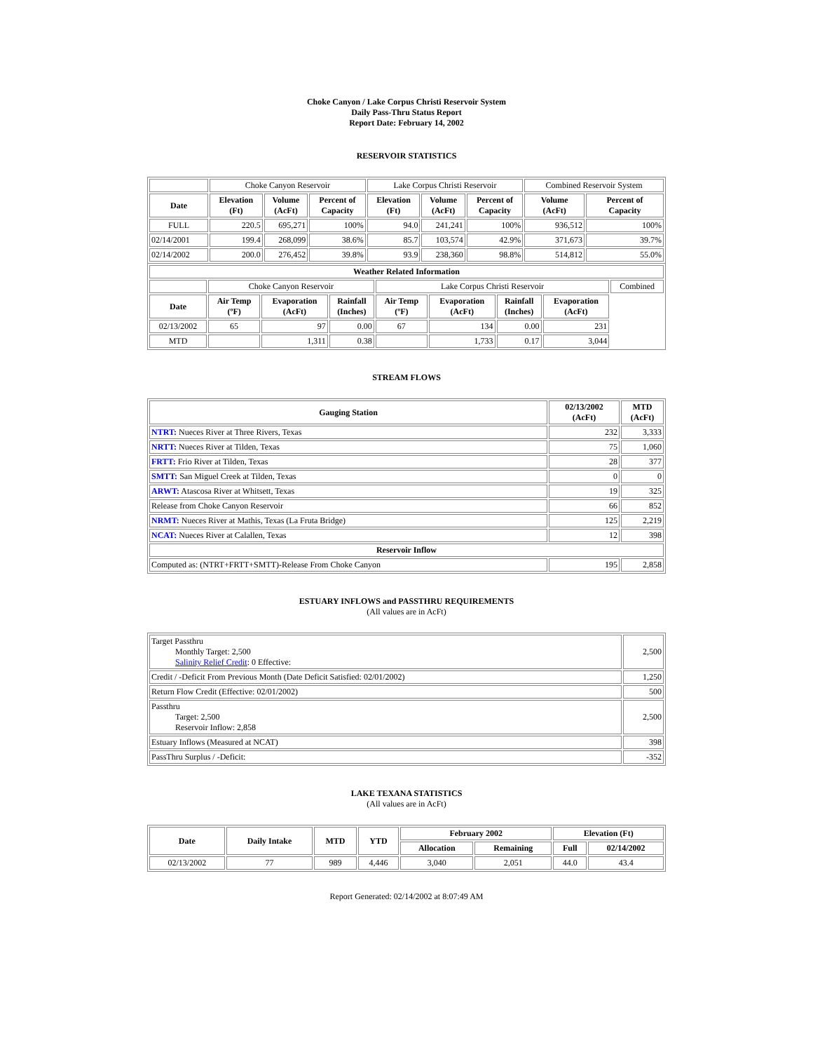Choke Canyon / Lake Corpus Christi Reservoir System
Daily Pass-Thru Status Report
Report Date: February 14, 2002
RESERVOIR STATISTICS
| | Choke Canyon Reservoir | | | Lake Corpus Christi Reservoir | | | Combined Reservoir System | |
| Date | Elevation (Ft) | Volume (AcFt) | Percent of Capacity | Elevation (Ft) | Volume (AcFt) | Percent of Capacity | Volume (AcFt) | Percent of Capacity |
| FULL | 220.5 | 695,271 | 100% | 94.0 | 241,241 | 100% | 936,512 | 100% |
| 02/14/2001 | 199.4 | 268,099 | 38.6% | 85.7 | 103,574 | 42.9% | 371,673 | 39.7% |
| 02/14/2002 | 200.0 | 276,452 | 39.8% | 93.9 | 238,360 | 98.8% | 514,812 | 55.0% |
| Weather Related Information | | | | | | | | |
| --- | --- | --- | --- | --- | --- | --- | --- | --- |
| | Choke Canyon Reservoir | | | Lake Corpus Christi Reservoir | | | | Combined |
| Date | Air Temp (ºF) | Evaporation (AcFt) | Rainfall (Inches) | Air Temp (ºF) | Evaporation (AcFt) | Rainfall (Inches) | Evaporation (AcFt) | |
| 02/13/2002 | 65 | 97 | 0.00 | 67 | 134 | 0.00 | 231 | |
| MTD | | 1,311 | 0.38 | | 1,733 | 0.17 | 3,044 | |
STREAM FLOWS
| Gauging Station | 02/13/2002 (AcFt) | MTD (AcFt) |
| --- | --- | --- |
| NTRT: Nueces River at Three Rivers, Texas | 232 | 3,333 |
| NRTT: Nueces River at Tilden, Texas | 75 | 1,060 |
| FRTT: Frio River at Tilden, Texas | 28 | 377 |
| SMTT: San Miguel Creek at Tilden, Texas | 0 | 0 |
| ARWT: Atascosa River at Whitsett, Texas | 19 | 325 |
| Release from Choke Canyon Reservoir | 66 | 852 |
| NRMT: Nueces River at Mathis, Texas (La Fruta Bridge) | 125 | 2,219 |
| NCAT: Nueces River at Calallen, Texas | 12 | 398 |
| Reservoir Inflow | | |
| Computed as: (NTRT+FRTT+SMTT)-Release From Choke Canyon | 195 | 2,858 |
ESTUARY INFLOWS and PASSTHRU REQUIREMENTS
(All values are in AcFt)
| Target Passthru Monthly Target: 2,500 Salinity Relief Credit : 0 Effective: | 2,500 |
| Credit / -Deficit From Previous Month (Date Deficit Satisfied: 02/01/2002) | 1,250 |
| Return Flow Credit (Effective: 02/01/2002) | 500 |
| Passthru Target: 2,500 Reservoir Inflow: 2,858 | 2,500 |
| Estuary Inflows (Measured at NCAT) | 398 |
| PassThru Surplus / -Deficit: | -352 |
LAKE TEXANA STATISTICS
(All values are in AcFt)
| Date | Daily Intake | MTD | YTD | February 2002 | | Elevation (Ft) | |
| --- | --- | --- | --- | --- | --- | --- | --- |
| | | | | Allocation | Remaining | Full | 02/14/2002 |
| 02/13/2002 | 77 | 989 | 4,446 | 3,040 | 2,051 | 44.0 | 43.4 |
Report Generated: 02/14/2002 at 8:07:49 AM